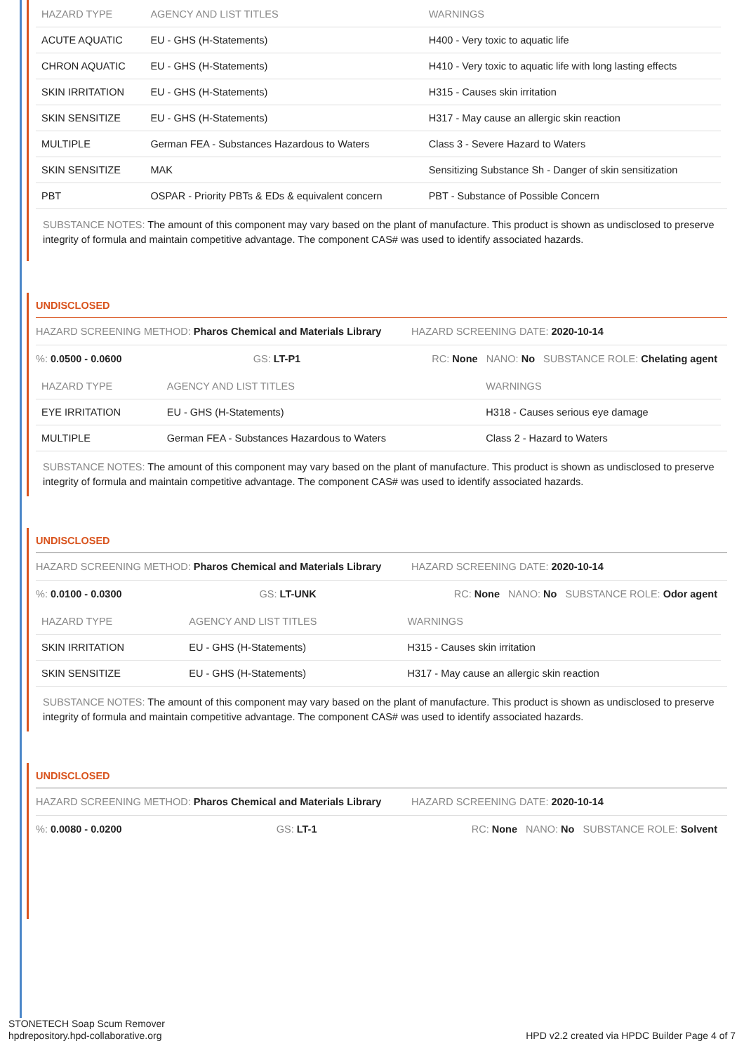| HAZARD TYPE | AGENCY AND LIST TITLES | WARNINGS |
| --- | --- | --- |
| ACUTE AQUATIC | EU - GHS (H-Statements) | H400 - Very toxic to aquatic life |
| CHRON AQUATIC | EU - GHS (H-Statements) | H410 - Very toxic to aquatic life with long lasting effects |
| SKIN IRRITATION | EU - GHS (H-Statements) | H315 - Causes skin irritation |
| SKIN SENSITIZE | EU - GHS (H-Statements) | H317 - May cause an allergic skin reaction |
| MULTIPLE | German FEA - Substances Hazardous to Waters | Class 3 - Severe Hazard to Waters |
| SKIN SENSITIZE | MAK | Sensitizing Substance Sh - Danger of skin sensitization |
| PBT | OSPAR - Priority PBTs & EDs & equivalent concern | PBT - Substance of Possible Concern |
SUBSTANCE NOTES: The amount of this component may vary based on the plant of manufacture. This product is shown as undisclosed to preserve integrity of formula and maintain competitive advantage. The component CAS# was used to identify associated hazards.
UNDISCLOSED
HAZARD SCREENING METHOD: Pharos Chemical and Materials Library HAZARD SCREENING DATE: 2020-10-14
%: 0.0500 - 0.0600 GS: LT-P1 RC: None NANO: No SUBSTANCE ROLE: Chelating agent
| HAZARD TYPE | AGENCY AND LIST TITLES | WARNINGS |
| --- | --- | --- |
| EYE IRRITATION | EU - GHS (H-Statements) | H318 - Causes serious eye damage |
| MULTIPLE | German FEA - Substances Hazardous to Waters | Class 2 - Hazard to Waters |
SUBSTANCE NOTES: The amount of this component may vary based on the plant of manufacture. This product is shown as undisclosed to preserve integrity of formula and maintain competitive advantage. The component CAS# was used to identify associated hazards.
UNDISCLOSED
HAZARD SCREENING METHOD: Pharos Chemical and Materials Library HAZARD SCREENING DATE: 2020-10-14
%: 0.0100 - 0.0300 GS: LT-UNK RC: None NANO: No SUBSTANCE ROLE: Odor agent
| HAZARD TYPE | AGENCY AND LIST TITLES | WARNINGS |
| --- | --- | --- |
| SKIN IRRITATION | EU - GHS (H-Statements) | H315 - Causes skin irritation |
| SKIN SENSITIZE | EU - GHS (H-Statements) | H317 - May cause an allergic skin reaction |
SUBSTANCE NOTES: The amount of this component may vary based on the plant of manufacture. This product is shown as undisclosed to preserve integrity of formula and maintain competitive advantage. The component CAS# was used to identify associated hazards.
UNDISCLOSED
HAZARD SCREENING METHOD: Pharos Chemical and Materials Library HAZARD SCREENING DATE: 2020-10-14
%: 0.0080 - 0.0200 GS: LT-1 RC: None NANO: No SUBSTANCE ROLE: Solvent
STONETECH Soap Scum Remover
hpdrepository.hpd-collaborative.org
HPD v2.2 created via HPDC Builder Page 4 of 7